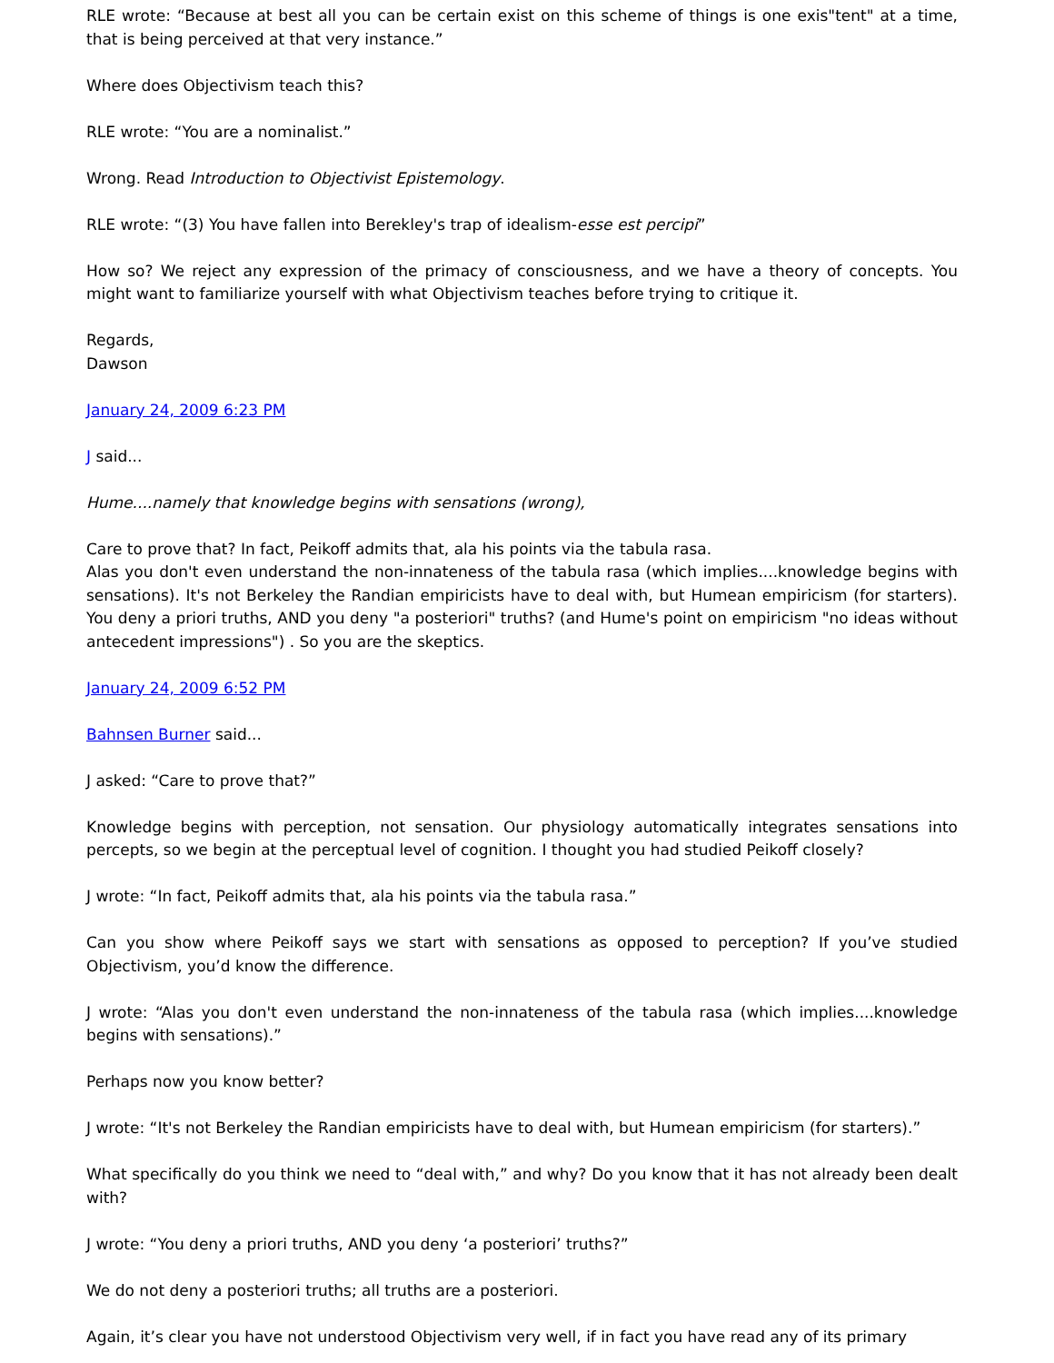RLE wrote: “Because at best all you can be certain exist on this scheme of things is one exis"tent" at a time, that is being perceived at that very instance.”
Where does Objectivism teach this?
RLE wrote: “You are a nominalist.”
Wrong. Read Introduction to Objectivist Epistemology.
RLE wrote: “(3) You have fallen into Berekley's trap of idealism-esse est percipi”
How so? We reject any expression of the primacy of consciousness, and we have a theory of concepts. You might want to familiarize yourself with what Objectivism teaches before trying to critique it.
Regards,
Dawson
January 24, 2009 6:23 PM
J said...
Hume....namely that knowledge begins with sensations (wrong),
Care to prove that? In fact, Peikoff admits that, ala his points via the tabula rasa.
Alas you don't even understand the non-innateness of the tabula rasa (which implies....knowledge begins with sensations). It's not Berkeley the Randian empiricists have to deal with, but Humean empiricism (for starters). You deny a priori truths, AND you deny "a posteriori" truths? (and Hume's point on empiricism "no ideas without antecedent impressions") . So you are the skeptics.
January 24, 2009 6:52 PM
Bahnsen Burner said...
J asked: “Care to prove that?”
Knowledge begins with perception, not sensation. Our physiology automatically integrates sensations into percepts, so we begin at the perceptual level of cognition. I thought you had studied Peikoff closely?
J wrote: “In fact, Peikoff admits that, ala his points via the tabula rasa.”
Can you show where Peikoff says we start with sensations as opposed to perception? If you’ve studied Objectivism, you’d know the difference.
J wrote: “Alas you don't even understand the non-innateness of the tabula rasa (which implies....knowledge begins with sensations).”
Perhaps now you know better?
J wrote: “It's not Berkeley the Randian empiricists have to deal with, but Humean empiricism (for starters).”
What specifically do you think we need to “deal with,” and why? Do you know that it has not already been dealt with?
J wrote: “You deny a priori truths, AND you deny ‘a posteriori’ truths?”
We do not deny a posteriori truths; all truths are a posteriori.
Again, it’s clear you have not understood Objectivism very well, if in fact you have read any of its primary